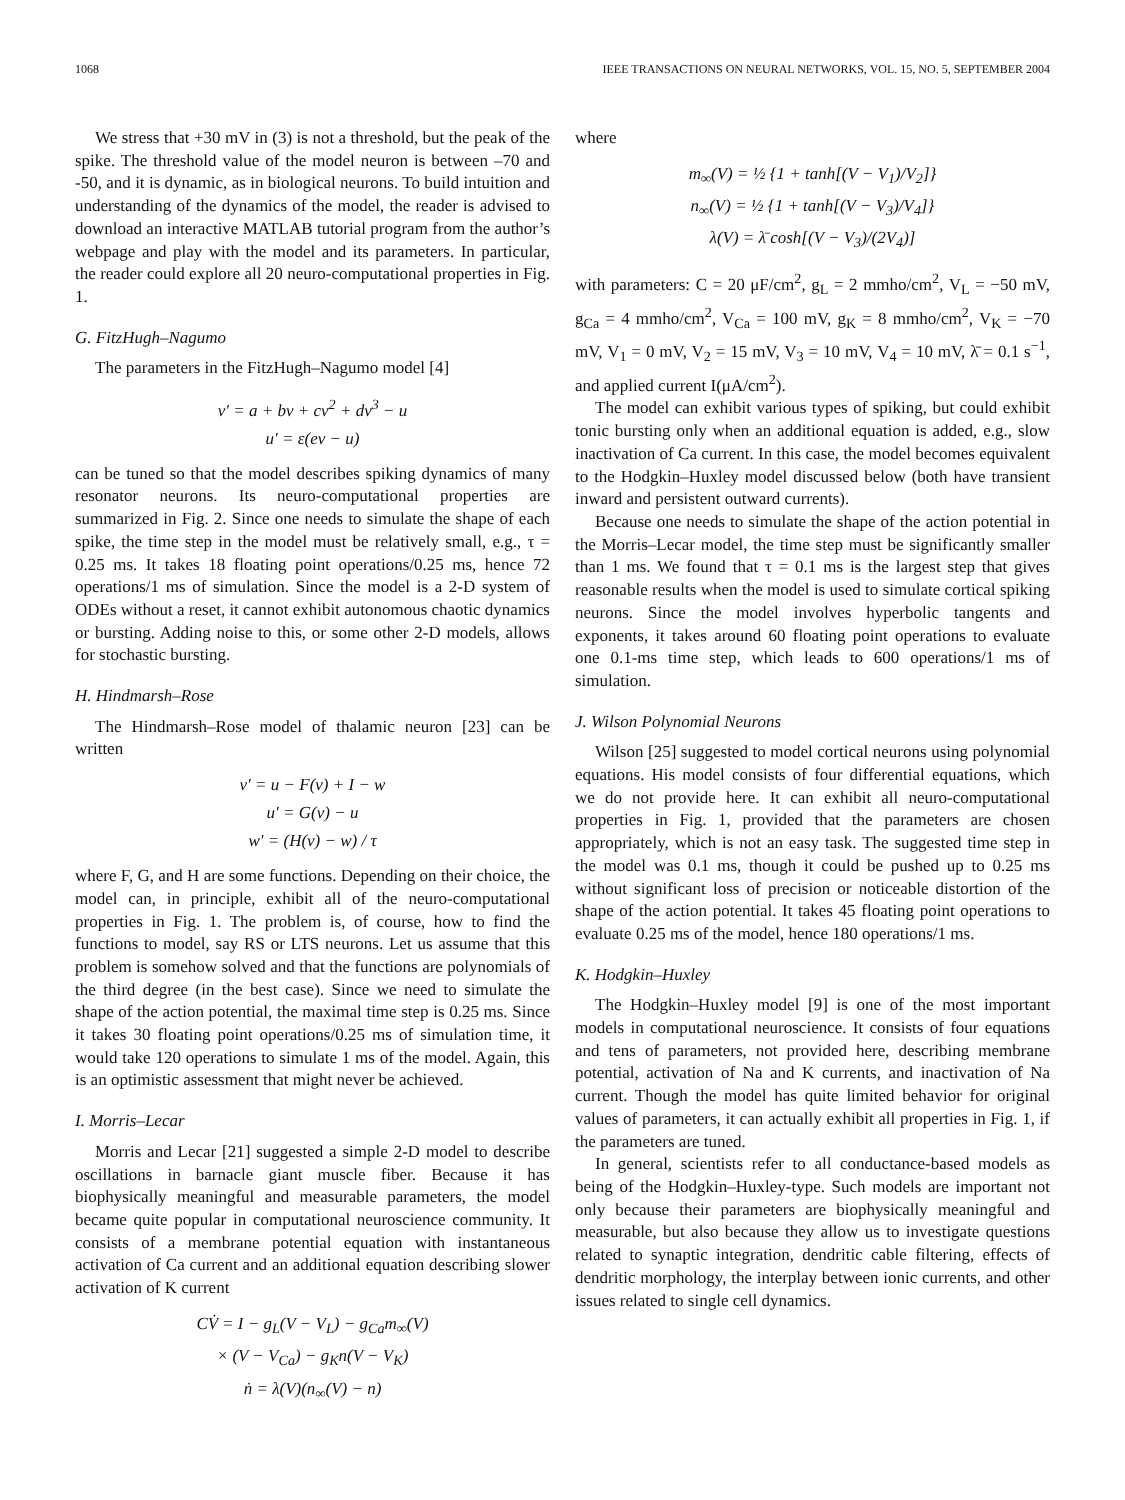1068 IEEE TRANSACTIONS ON NEURAL NETWORKS, VOL. 15, NO. 5, SEPTEMBER 2004
We stress that +30 mV in (3) is not a threshold, but the peak of the spike. The threshold value of the model neuron is between –70 and -50, and it is dynamic, as in biological neurons. To build intuition and understanding of the dynamics of the model, the reader is advised to download an interactive MATLAB tutorial program from the author’s webpage and play with the model and its parameters. In particular, the reader could explore all 20 neuro-computational properties in Fig. 1.
G. FitzHugh–Nagumo
The parameters in the FitzHugh–Nagumo model [4]
v′ = a + bv + cv<sup>2</sup> + dv<sup>3</sup> − u
u′ = ε(ev − u)
can be tuned so that the model describes spiking dynamics of many resonator neurons. Its neuro-computational properties are summarized in Fig. 2. Since one needs to simulate the shape of each spike, the time step in the model must be relatively small, e.g., τ = 0.25 ms. It takes 18 floating point operations/0.25 ms, hence 72 operations/1 ms of simulation. Since the model is a 2-D system of ODEs without a reset, it cannot exhibit autonomous chaotic dynamics or bursting. Adding noise to this, or some other 2-D models, allows for stochastic bursting.
H. Hindmarsh–Rose
The Hindmarsh–Rose model of thalamic neuron [23] can be written
v′ = u − F(v) + I − w
u′ = G(v) − u
w′ = (H(v) − w) / τ
where F, G, and H are some functions. Depending on their choice, the model can, in principle, exhibit all of the neuro-computational properties in Fig. 1. The problem is, of course, how to find the functions to model, say RS or LTS neurons. Let us assume that this problem is somehow solved and that the functions are polynomials of the third degree (in the best case). Since we need to simulate the shape of the action potential, the maximal time step is 0.25 ms. Since it takes 30 floating point operations/0.25 ms of simulation time, it would take 120 operations to simulate 1 ms of the model. Again, this is an optimistic assessment that might never be achieved.
I. Morris–Lecar
Morris and Lecar [21] suggested a simple 2-D model to describe oscillations in barnacle giant muscle fiber. Because it has biophysically meaningful and measurable parameters, the model became quite popular in computational neuroscience community. It consists of a membrane potential equation with instantaneous activation of Ca current and an additional equation describing slower activation of K current
CV̇ = I − g<sub>L</sub>(V − V<sub>L</sub>) − g<sub>Ca</sub>m<sub>∞</sub>(V)
× (V − V<sub>Ca</sub>) − g<sub>K</sub>n(V − V<sub>K</sub>)
ṅ = λ(V)(n<sub>∞</sub>(V) − n)
where
m<sub>∞</sub>(V) = ½ {1 + tanh[(V − V<sub>1</sub>)/V<sub>2</sub>]}
n<sub>∞</sub>(V) = ½ {1 + tanh[(V − V<sub>3</sub>)/V<sub>4</sub>]}
λ(V) = λ̄ cosh[(V − V<sub>3</sub>)/(2V<sub>4</sub>)]
with parameters: C = 20 μF/cm<sup>2</sup>, g<sub>L</sub> = 2 mmho/cm<sup>2</sup>, V<sub>L</sub> = −50 mV, g<sub>Ca</sub> = 4 mmho/cm<sup>2</sup>, V<sub>Ca</sub> = 100 mV, g<sub>K</sub> = 8 mmho/cm<sup>2</sup>, V<sub>K</sub> = −70 mV, V<sub>1</sub> = 0 mV, V<sub>2</sub> = 15 mV, V<sub>3</sub> = 10 mV, V<sub>4</sub> = 10 mV, λ̄ = 0.1 s<sup>−1</sup>, and applied current I(μA/cm<sup>2</sup>).
The model can exhibit various types of spiking, but could exhibit tonic bursting only when an additional equation is added, e.g., slow inactivation of Ca current. In this case, the model becomes equivalent to the Hodgkin–Huxley model discussed below (both have transient inward and persistent outward currents).
Because one needs to simulate the shape of the action potential in the Morris–Lecar model, the time step must be significantly smaller than 1 ms. We found that τ = 0.1 ms is the largest step that gives reasonable results when the model is used to simulate cortical spiking neurons. Since the model involves hyperbolic tangents and exponents, it takes around 60 floating point operations to evaluate one 0.1-ms time step, which leads to 600 operations/1 ms of simulation.
J. Wilson Polynomial Neurons
Wilson [25] suggested to model cortical neurons using polynomial equations. His model consists of four differential equations, which we do not provide here. It can exhibit all neuro-computational properties in Fig. 1, provided that the parameters are chosen appropriately, which is not an easy task. The suggested time step in the model was 0.1 ms, though it could be pushed up to 0.25 ms without significant loss of precision or noticeable distortion of the shape of the action potential. It takes 45 floating point operations to evaluate 0.25 ms of the model, hence 180 operations/1 ms.
K. Hodgkin–Huxley
The Hodgkin–Huxley model [9] is one of the most important models in computational neuroscience. It consists of four equations and tens of parameters, not provided here, describing membrane potential, activation of Na and K currents, and inactivation of Na current. Though the model has quite limited behavior for original values of parameters, it can actually exhibit all properties in Fig. 1, if the parameters are tuned.
In general, scientists refer to all conductance-based models as being of the Hodgkin–Huxley-type. Such models are important not only because their parameters are biophysically meaningful and measurable, but also because they allow us to investigate questions related to synaptic integration, dendritic cable filtering, effects of dendritic morphology, the interplay between ionic currents, and other issues related to single cell dynamics.